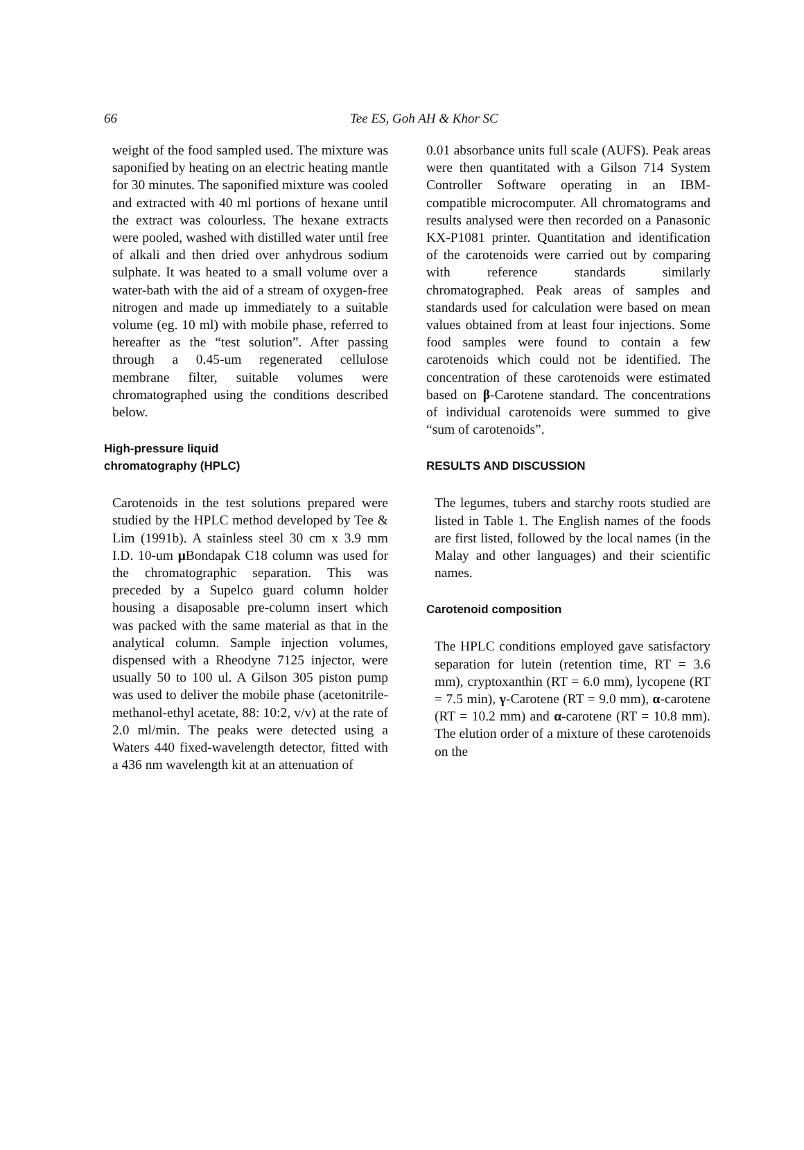66 Tee ES, Goh AH & Khor SC
weight of the food sampled used. The mixture was saponified by heating on an electric heating mantle for 30 minutes. The saponified mixture was cooled and extracted with 40 ml portions of hexane until the extract was colourless. The hexane extracts were pooled, washed with distilled water until free of alkali and then dried over anhydrous sodium sulphate. It was heated to a small volume over a water-bath with the aid of a stream of oxygen-free nitrogen and made up immediately to a suitable volume (eg. 10 ml) with mobile phase, referred to hereafter as the “test solution”. After passing through a 0.45-um regenerated cellulose membrane filter, suitable volumes were chromatographed using the conditions described below.
High-pressure liquid
chromatography (HPLC)
Carotenoids in the test solutions prepared were studied by the HPLC method developed by Tee & Lim (1991b). A stainless steel 30 cm x 3.9 mm I.D. 10-um μ Bondapak C18 column was used for the chromatographic separation. This was preceded by a Supelco guard column holder housing a disaposable pre-column insert which was packed with the same material as that in the analytical column. Sample injection volumes, dispensed with a Rheodyne 7125 injector, were usually 50 to 100 ul. A Gilson 305 piston pump was used to deliver the mobile phase (acetonitrile-methanol-ethyl acetate, 88: 10:2, v/v) at the rate of 2.0 ml/min. The peaks were detected using a Waters 440 fixed-wavelength detector, fitted with a 436 nm wavelength kit at an attenuation of
0.01 absorbance units full scale (AUFS). Peak areas were then quantitated with a Gilson 714 System Controller Software operating in an IBM-compatible microcomputer. All chromatograms and results analysed were then recorded on a Panasonic KX-P1081 printer. Quantitation and identification of the carotenoids were carried out by comparing with reference standards similarly chromatographed. Peak areas of samples and standards used for calculation were based on mean values obtained from at least four injections. Some food samples were found to contain a few carotenoids which could not be identified. The concentration of these carotenoids were estimated based on β-Carotene standard. The concentrations of individual carotenoids were summed to give “sum of carotenoids”.
RESULTS AND DISCUSSION
The legumes, tubers and starchy roots studied are listed in Table 1. The English names of the foods are first listed, followed by the local names (in the Malay and other languages) and their scientific names.
Carotenoid composition
The HPLC conditions employed gave satisfactory separation for lutein (retention time, RT = 3.6 mm), cryptoxanthin (RT = 6.0 mm), lycopene (RT = 7.5 min), γ-Carotene (RT = 9.0 mm), α-carotene (RT = 10.2 mm) and α-carotene (RT = 10.8 mm). The elution order of a mixture of these carotenoids on the